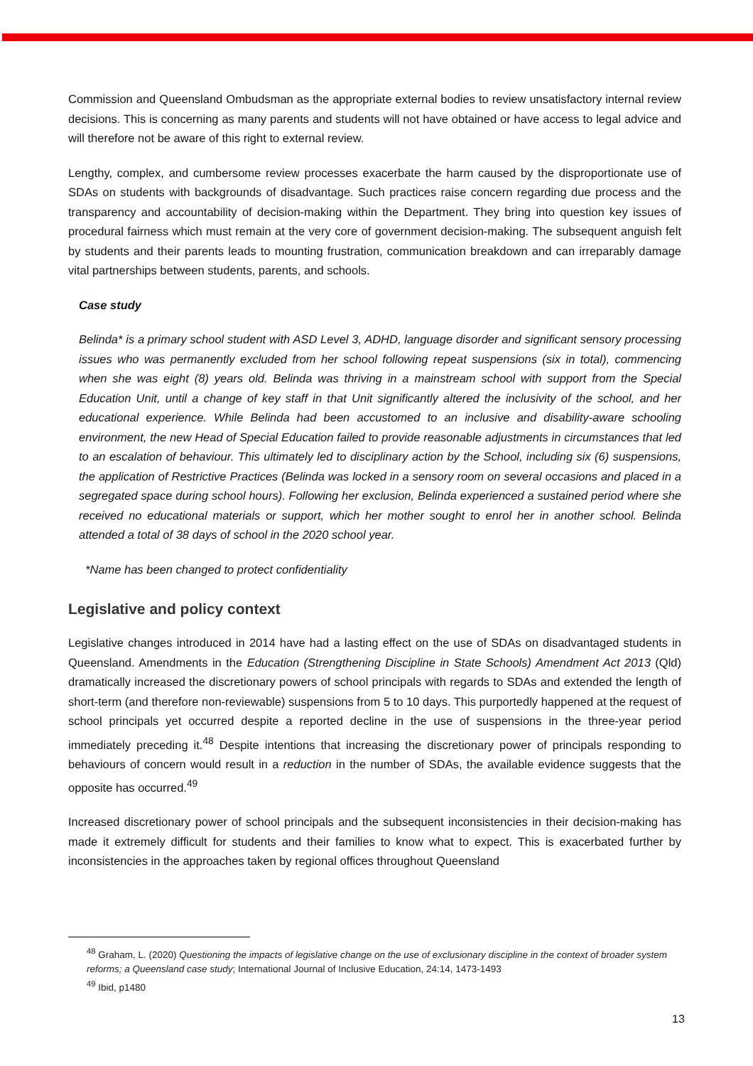Commission and Queensland Ombudsman as the appropriate external bodies to review unsatisfactory internal review decisions. This is concerning as many parents and students will not have obtained or have access to legal advice and will therefore not be aware of this right to external review.
Lengthy, complex, and cumbersome review processes exacerbate the harm caused by the disproportionate use of SDAs on students with backgrounds of disadvantage. Such practices raise concern regarding due process and the transparency and accountability of decision-making within the Department. They bring into question key issues of procedural fairness which must remain at the very core of government decision-making. The subsequent anguish felt by students and their parents leads to mounting frustration, communication breakdown and can irreparably damage vital partnerships between students, parents, and schools.
Case study
Belinda* is a primary school student with ASD Level 3, ADHD, language disorder and significant sensory processing issues who was permanently excluded from her school following repeat suspensions (six in total), commencing when she was eight (8) years old. Belinda was thriving in a mainstream school with support from the Special Education Unit, until a change of key staff in that Unit significantly altered the inclusivity of the school, and her educational experience. While Belinda had been accustomed to an inclusive and disability-aware schooling environment, the new Head of Special Education failed to provide reasonable adjustments in circumstances that led to an escalation of behaviour. This ultimately led to disciplinary action by the School, including six (6) suspensions, the application of Restrictive Practices (Belinda was locked in a sensory room on several occasions and placed in a segregated space during school hours). Following her exclusion, Belinda experienced a sustained period where she received no educational materials or support, which her mother sought to enrol her in another school. Belinda attended a total of 38 days of school in the 2020 school year.
*Name has been changed to protect confidentiality
Legislative and policy context
Legislative changes introduced in 2014 have had a lasting effect on the use of SDAs on disadvantaged students in Queensland. Amendments in the Education (Strengthening Discipline in State Schools) Amendment Act 2013 (Qld) dramatically increased the discretionary powers of school principals with regards to SDAs and extended the length of short-term (and therefore non-reviewable) suspensions from 5 to 10 days. This purportedly happened at the request of school principals yet occurred despite a reported decline in the use of suspensions in the three-year period immediately preceding it.<sup>48</sup> Despite intentions that increasing the discretionary power of principals responding to behaviours of concern would result in a reduction in the number of SDAs, the available evidence suggests that the opposite has occurred.<sup>49</sup>
Increased discretionary power of school principals and the subsequent inconsistencies in their decision-making has made it extremely difficult for students and their families to know what to expect. This is exacerbated further by inconsistencies in the approaches taken by regional offices throughout Queensland
<sup>48</sup> Graham, L. (2020) Questioning the impacts of legislative change on the use of exclusionary discipline in the context of broader system reforms; a Queensland case study; International Journal of Inclusive Education, 24:14, 1473-1493
<sup>49</sup> Ibid, p1480
13